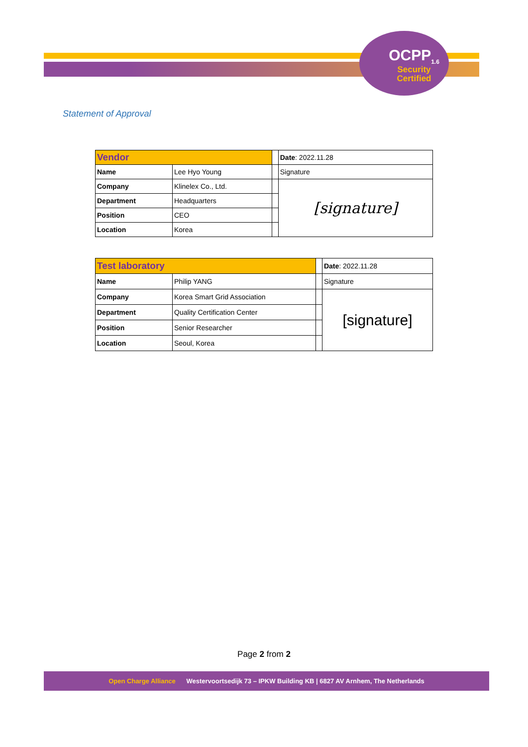OCPP<sub>1.6</sub>
Security
Certified
Statement of Approval
| Vendor | | | Date : 2022.11.28 |
| Name | Lee Hyo Young | | Signature |
| Company | Klinelex Co., Ltd. | | [signature] |
| Department | Headquarters | | |
| Position | CEO | | |
| Location | Korea | | |
| Test laboratory | | | Date : 2022.11.28 |
| Name | Philip YANG | | Signature |
| Company | Korea Smart Grid Association | | [signature] |
| Department | Quality Certification Center | | |
| Position | Senior Researcher | | |
| Location | Seoul, Korea | | |
Page 2 from 2
Open Charge Alliance Westervoortsedijk 73 – IPKW Building KB | 6827 AV Arnhem, The Netherlands